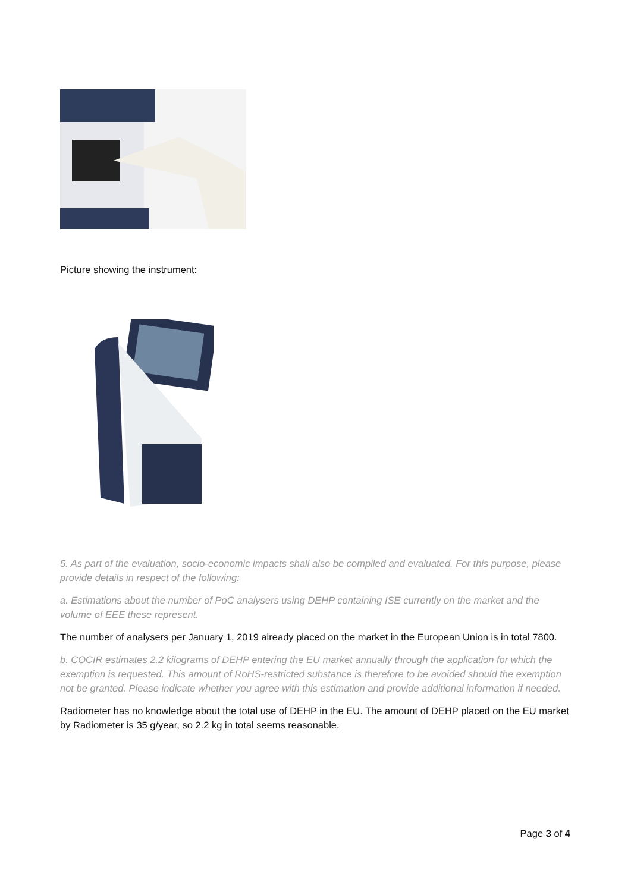Picture showing the instrument:
5. As part of the evaluation, socio-economic impacts shall also be compiled and evaluated. For this purpose, please provide details in respect of the following:
a. Estimations about the number of PoC analysers using DEHP containing ISE currently on the market and the volume of EEE these represent.
The number of analysers per January 1, 2019 already placed on the market in the European Union is in total 7800.
b. COCIR estimates 2.2 kilograms of DEHP entering the EU market annually through the application for which the exemption is requested. This amount of RoHS-restricted substance is therefore to be avoided should the exemption not be granted. Please indicate whether you agree with this estimation and provide additional information if needed.
Radiometer has no knowledge about the total use of DEHP in the EU. The amount of DEHP placed on the EU market by Radiometer is 35 g/year, so 2.2 kg in total seems reasonable.
Page 3 of 4